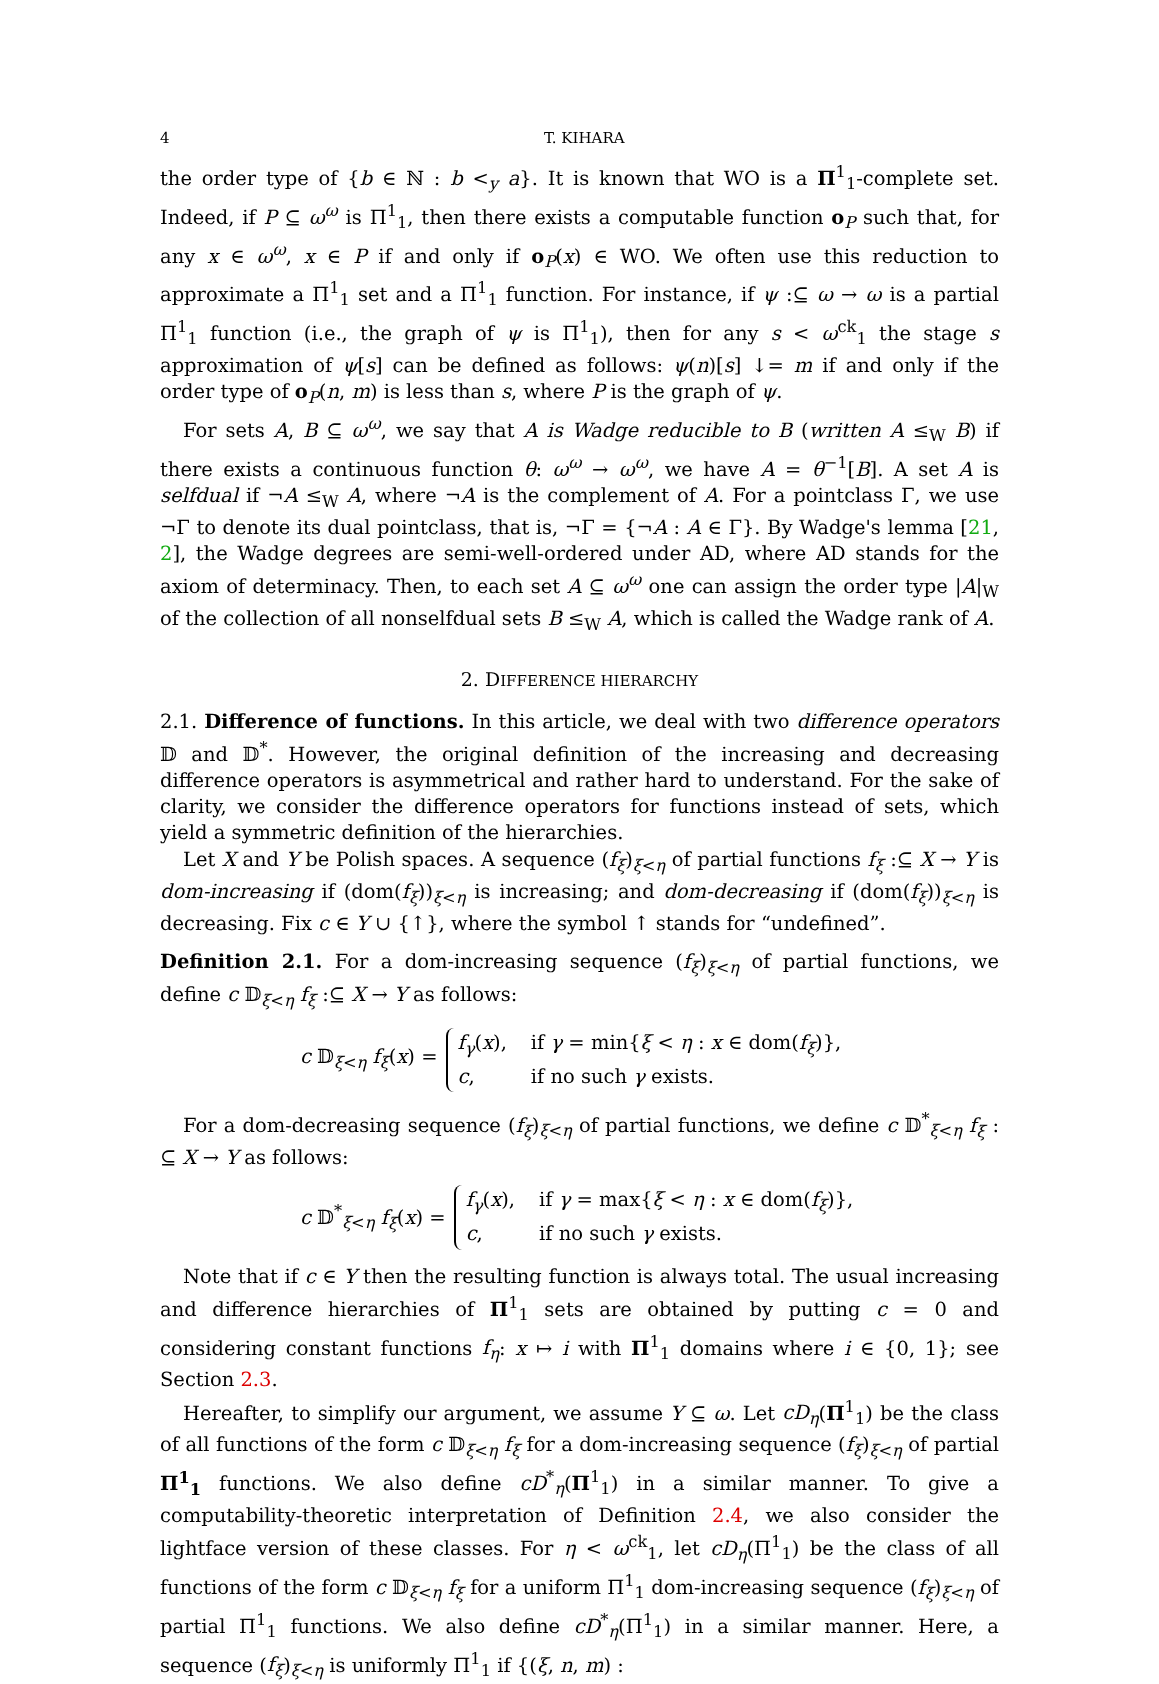4 T. KIHARA
the order type of {b ∈ ℕ : b <<sub>y</sub> a}. It is known that WO is a Π<sup>1</sup><sub>1</sub>-complete set. Indeed, if P ⊆ ω<sup>ω</sup> is Π<sup>1</sup><sub>1</sub>, then there exists a computable function o<sub>P</sub> such that, for any x ∈ ω<sup>ω</sup>, x ∈ P if and only if o<sub>P</sub>(x) ∈ WO. We often use this reduction to approximate a Π<sup>1</sup><sub>1</sub> set and a Π<sup>1</sup><sub>1</sub> function. For instance, if ψ :⊆ ω → ω is a partial Π<sup>1</sup><sub>1</sub> function (i.e., the graph of ψ is Π<sup>1</sup><sub>1</sub>), then for any s < ω<sup>ck</sup><sub>1</sub> the stage s approximation of ψ[s] can be defined as follows: ψ(n)[s] ↓= m if and only if the order type of o<sub>P</sub>(n, m) is less than s, where P is the graph of ψ.
For sets A, B ⊆ ω<sup>ω</sup>, we say that A is Wadge reducible to B (written A ≤<sub>W</sub> B) if there exists a continuous function θ: ω<sup>ω</sup> → ω<sup>ω</sup>, we have A = θ<sup>−1</sup>[B]. A set A is selfdual if ¬A ≤<sub>W</sub> A, where ¬A is the complement of A. For a pointclass Γ, we use ¬Γ to denote its dual pointclass, that is, ¬Γ = {¬A : A ∈ Γ}. By Wadge's lemma [21, 2], the Wadge degrees are semi-well-ordered under AD, where AD stands for the axiom of determinacy. Then, to each set A ⊆ ω<sup>ω</sup> one can assign the order type |A|<sub>W</sub> of the collection of all nonselfdual sets B ≤<sub>W</sub> A, which is called the Wadge rank of A.
2. DIFFERENCE HIERARCHY
2.1. Difference of functions. In this article, we deal with two difference operators 𝔻 and 𝔻<sup>*</sup>. However, the original definition of the increasing and decreasing difference operators is asymmetrical and rather hard to understand. For the sake of clarity, we consider the difference operators for functions instead of sets, which yield a symmetric definition of the hierarchies.
Let X and Y be Polish spaces. A sequence (f<sub>ξ</sub>)<sub>ξ<η</sub> of partial functions f<sub>ξ</sub> :⊆ X → Y is dom-increasing if (dom(f<sub>ξ</sub>))<sub>ξ<η</sub> is increasing; and dom-decreasing if (dom(f<sub>ξ</sub>))<sub>ξ<η</sub> is decreasing. Fix c ∈ Y ∪ {↑}, where the symbol ↑ stands for “undefined”.
Definition 2.1. For a dom-increasing sequence (f<sub>ξ</sub>)<sub>ξ<η</sub> of partial functions, we define c 𝔻<sub>ξ<η</sub> f<sub>ξ</sub> :⊆ X → Y as follows:
c 𝔻<sub>ξ<η</sub> f<sub>ξ</sub>(x) =
| f<sub>γ</sub> ( x ), | if γ = min{ ξ < η : x ∈ dom( f<sub>ξ</sub> )}, |
| c , | if no such γ exists. |
For a dom-decreasing sequence (f<sub>ξ</sub>)<sub>ξ<η</sub> of partial functions, we define c 𝔻<sup>*</sup><sub>ξ<η</sub> f<sub>ξ</sub> : ⊆ X → Y as follows:
c 𝔻<sup>*</sup><sub>ξ<η</sub> f<sub>ξ</sub>(x) =
| f<sub>γ</sub> ( x ), | if γ = max{ ξ < η : x ∈ dom( f<sub>ξ</sub> )}, |
| c , | if no such γ exists. |
Note that if c ∈ Y then the resulting function is always total. The usual increasing and difference hierarchies of Π<sup>1</sup><sub>1</sub> sets are obtained by putting c = 0 and considering constant functions f<sub>η</sub>: x ↦ i with Π<sup>1</sup><sub>1</sub> domains where i ∈ {0, 1}; see Section 2.3.
Hereafter, to simplify our argument, we assume Y ⊆ ω. Let cD<sub>η</sub>(Π<sup>1</sup><sub>1</sub>) be the class of all functions of the form c 𝔻<sub>ξ<η</sub> f<sub>ξ</sub> for a dom-increasing sequence (f<sub>ξ</sub>)<sub>ξ<η</sub> of partial Π<sup>1</sup><sub>1</sub> functions. We also define cD<sup>*</sup><sub>η</sub>(Π<sup>1</sup><sub>1</sub>) in a similar manner. To give a computability-theoretic interpretation of Definition 2.4, we also consider the lightface version of these classes. For η < ω<sup>ck</sup><sub>1</sub>, let cD<sub>η</sub>(Π<sup>1</sup><sub>1</sub>) be the class of all functions of the form c 𝔻<sub>ξ<η</sub> f<sub>ξ</sub> for a uniform Π<sup>1</sup><sub>1</sub> dom-increasing sequence (f<sub>ξ</sub>)<sub>ξ<η</sub> of partial Π<sup>1</sup><sub>1</sub> functions. We also define cD<sup>*</sup><sub>η</sub>(Π<sup>1</sup><sub>1</sub>) in a similar manner. Here, a sequence (f<sub>ξ</sub>)<sub>ξ<η</sub> is uniformly Π<sup>1</sup><sub>1</sub> if {(ξ, n, m) :